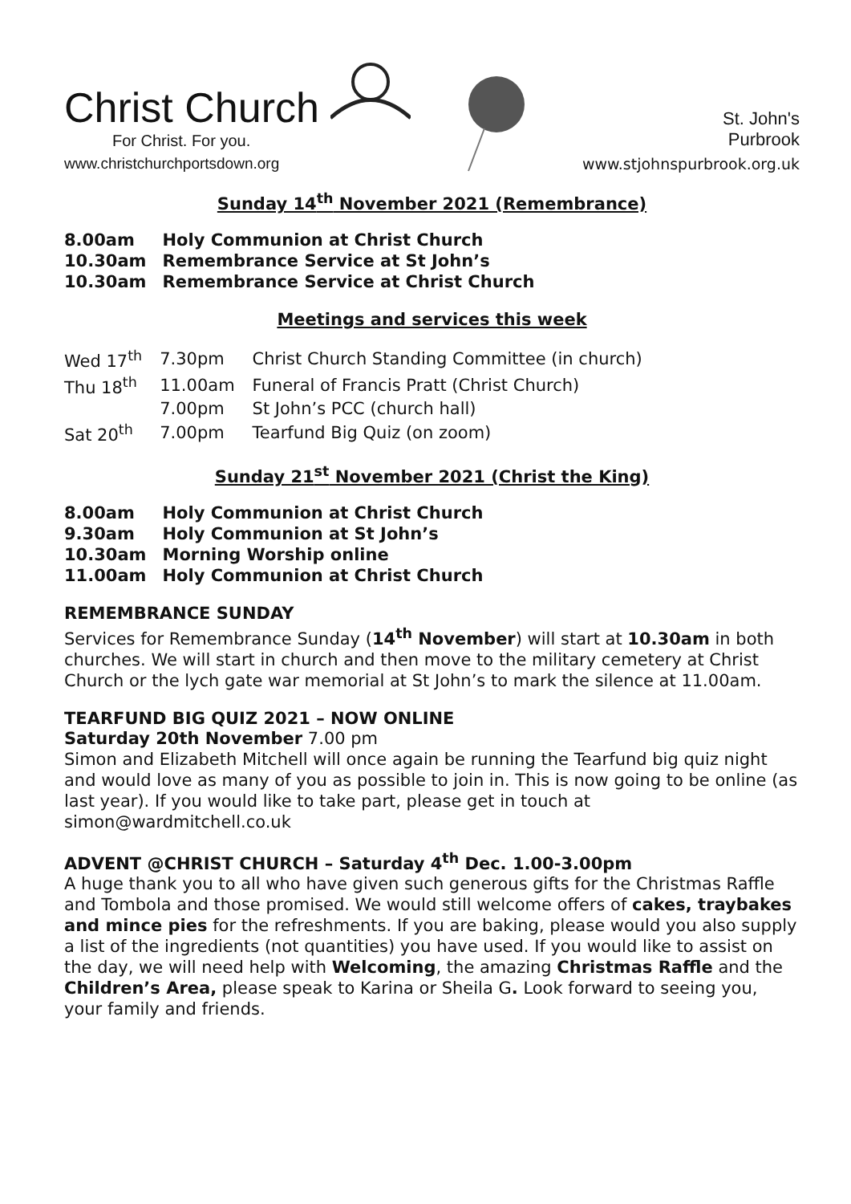Christ Church
For Christ. For you.
www.christchurchportsdown.org
St. John's
Purbrook
www.stjohnspurbrook.org.uk
Sunday 14<sup>th</sup> November 2021 (Remembrance)
| 8.00am | Holy Communion at Christ Church |
| 10.30am | Remembrance Service at St John’s |
| 10.30am | Remembrance Service at Christ Church |
Meetings and services this week
| Wed 17<sup>th</sup> | 7.30pm | Christ Church Standing Committee (in church) |
| Thu 18<sup>th</sup> | 11.00am | Funeral of Francis Pratt (Christ Church) |
| | 7.00pm | St John’s PCC (church hall) |
| Sat 20<sup>th</sup> | 7.00pm | Tearfund Big Quiz (on zoom) |
Sunday 21<sup>st</sup> November 2021 (Christ the King)
| 8.00am | Holy Communion at Christ Church |
| 9.30am | Holy Communion at St John’s |
| 10.30am | Morning Worship online |
| 11.00am | Holy Communion at Christ Church |
REMEMBRANCE SUNDAY
Services for Remembrance Sunday (14<sup>th</sup> November) will start at 10.30am in both churches. We will start in church and then move to the military cemetery at Christ Church or the lych gate war memorial at St John’s to mark the silence at 11.00am.
TEARFUND BIG QUIZ 2021 – NOW ONLINE
Saturday 20th November 7.00 pm
Simon and Elizabeth Mitchell will once again be running the Tearfund big quiz night and would love as many of you as possible to join in. This is now going to be online (as last year). If you would like to take part, please get in touch at simon@wardmitchell.co.uk
ADVENT @CHRIST CHURCH – Saturday 4<sup>th</sup> Dec. 1.00-3.00pm
A huge thank you to all who have given such generous gifts for the Christmas Raffle and Tombola and those promised. We would still welcome offers of cakes, traybakes and mince pies for the refreshments. If you are baking, please would you also supply a list of the ingredients (not quantities) you have used. If you would like to assist on the day, we will need help with Welcoming, the amazing Christmas Raffle and the Children’s Area, please speak to Karina or Sheila G. Look forward to seeing you, your family and friends.